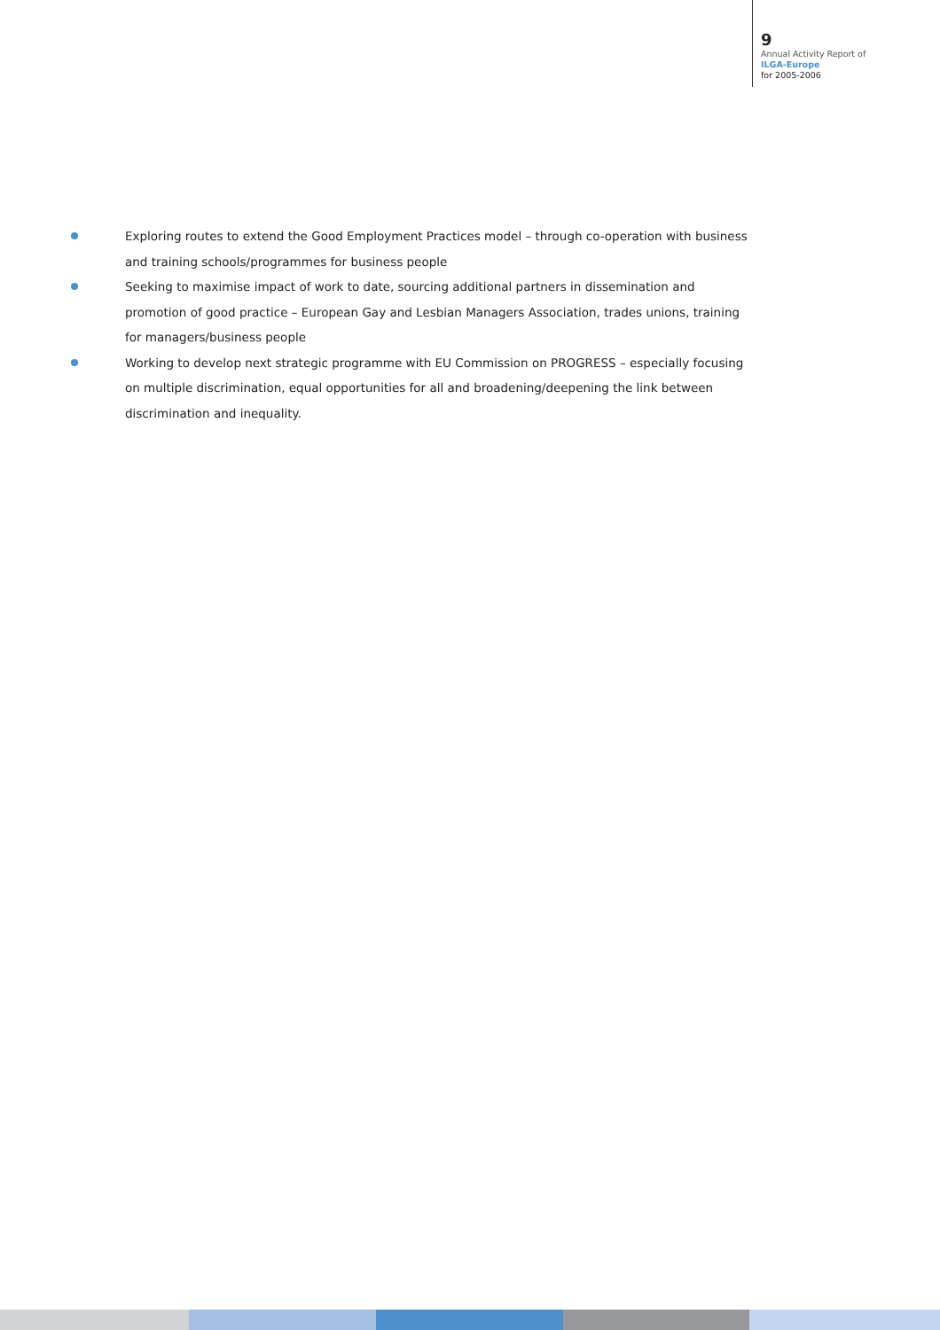9
Annual Activity Report of
ILGA-Europe
for 2005-2006
Exploring routes to extend the Good Employment Practices model – through co-operation with business and training schools/programmes for business people
Seeking to maximise impact of work to date, sourcing additional partners in dissemination and promotion of good practice – European Gay and Lesbian Managers Association, trades unions, training for managers/business people
Working to develop next strategic programme with EU Commission on PROGRESS – especially focusing on multiple discrimination, equal opportunities for all and broadening/deepening the link between discrimination and inequality.